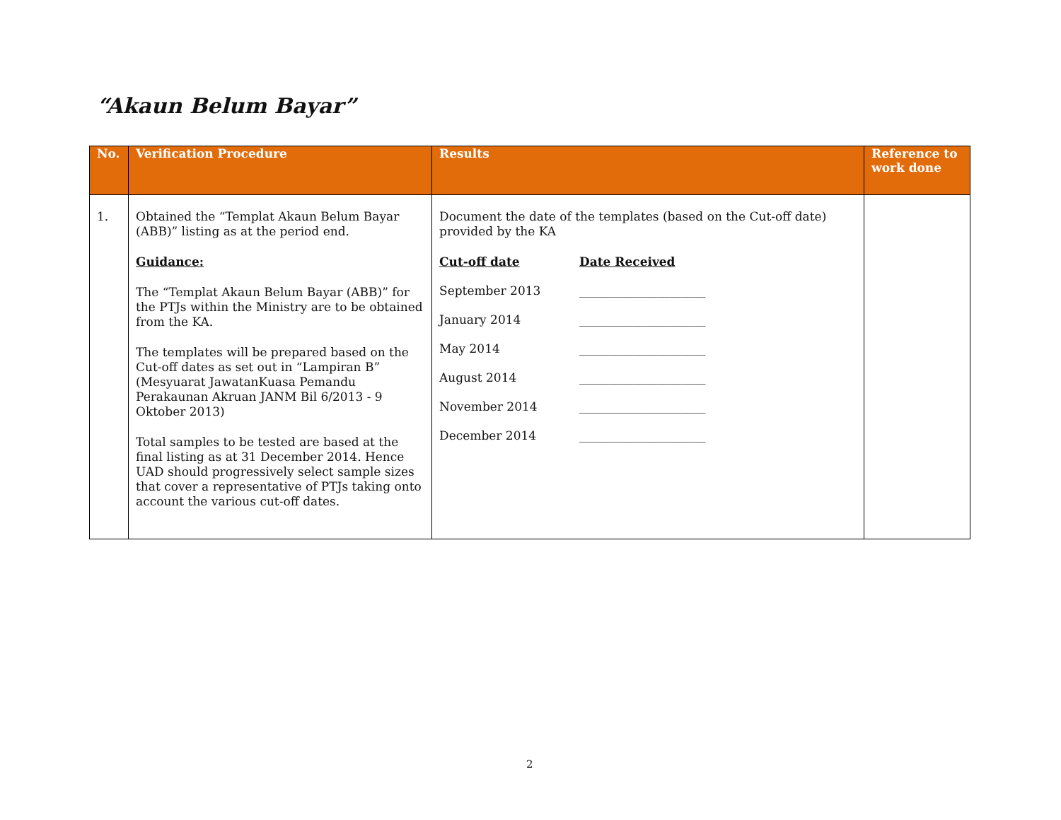“Akaun Belum Bayar”
| No. | Verification Procedure | Results | Reference to work done |
| --- | --- | --- | --- |
| 1. | Obtained the “Templat Akaun Belum Bayar (ABB)” listing as at the period end. Guidance: The “Templat Akaun Belum Bayar (ABB)” for the PTJs within the Ministry are to be obtained from the KA. The templates will be prepared based on the Cut-off dates as set out in “Lampiran B” (Mesyuarat JawatanKuasa Pemandu Perakaunan Akruan JANM Bil 6/2013 - 9 Oktober 2013) Total samples to be tested are based at the final listing as at 31 December 2014. Hence UAD should progressively select sample sizes that cover a representative of PTJs taking onto account the various cut-off dates. | Document the date of the templates (based on the Cut-off date) provided by the KA Cut-off date Date Received September 2013 _____________________ January 2014 _____________________ May 2014 _____________________ August 2014 _____________________ November 2014 _____________________ December 2014 _____________________ | |
2